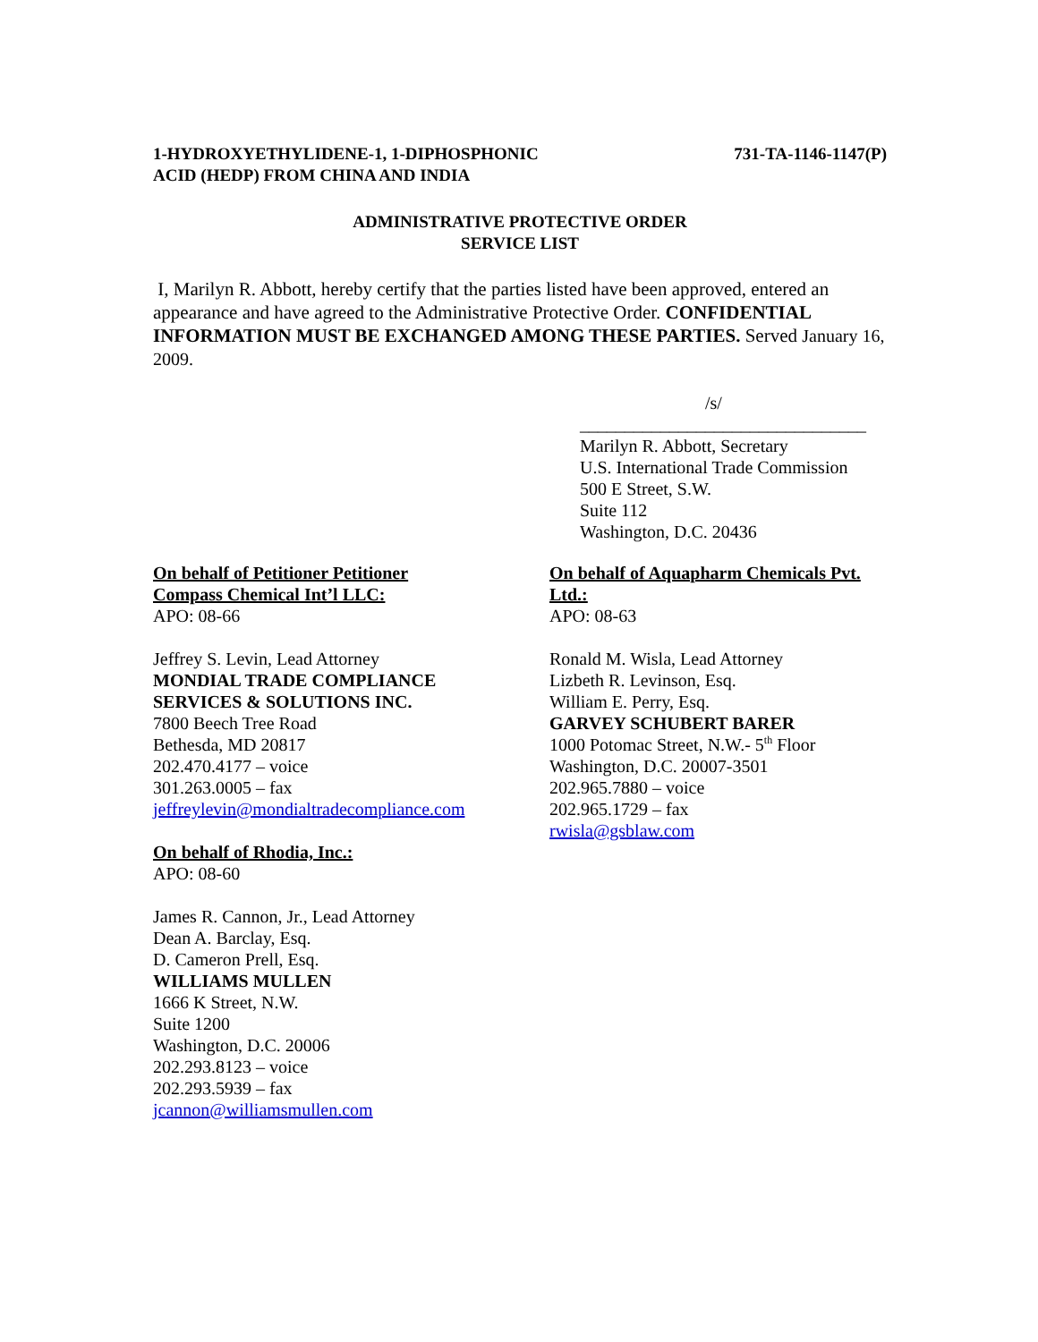1-HYDROXYETHYLIDENE-1, 1-DIPHOSPHONIC
ACID (HEDP) FROM CHINA AND INDIA
731-TA-1146-1147(P)
ADMINISTRATIVE PROTECTIVE ORDER
SERVICE LIST
I, Marilyn R. Abbott, hereby certify that the parties listed have been approved, entered an appearance and have agreed to the Administrative Protective Order. CONFIDENTIAL INFORMATION MUST BE EXCHANGED AMONG THESE PARTIES. Served January 16, 2009.
/s/
________________________________
Marilyn R. Abbott, Secretary
U.S. International Trade Commission
500 E Street, S.W.
Suite 112
Washington, D.C. 20436
On behalf of Petitioner Petitioner
Compass Chemical Int’l LLC:
APO: 08-66
Jeffrey S. Levin, Lead Attorney
MONDIAL TRADE COMPLIANCE
SERVICES & SOLUTIONS INC.
7800 Beech Tree Road
Bethesda, MD 20817
202.470.4177 – voice
301.263.0005 – fax
jeffreylevin@mondialtradecompliance.com
On behalf of Rhodia, Inc.:
APO: 08-60
James R. Cannon, Jr., Lead Attorney
Dean A. Barclay, Esq.
D. Cameron Prell, Esq.
WILLIAMS MULLEN
1666 K Street, N.W.
Suite 1200
Washington, D.C. 20006
202.293.8123 – voice
202.293.5939 – fax
jcannon@williamsmullen.com
On behalf of Aquapharm Chemicals Pvt.
Ltd.:
APO: 08-63
Ronald M. Wisla, Lead Attorney
Lizbeth R. Levinson, Esq.
William E. Perry, Esq.
GARVEY SCHUBERT BARER
1000 Potomac Street, N.W.- 5<sup>th</sup> Floor
Washington, D.C. 20007-3501
202.965.7880 – voice
202.965.1729 – fax
rwisla@gsblaw.com